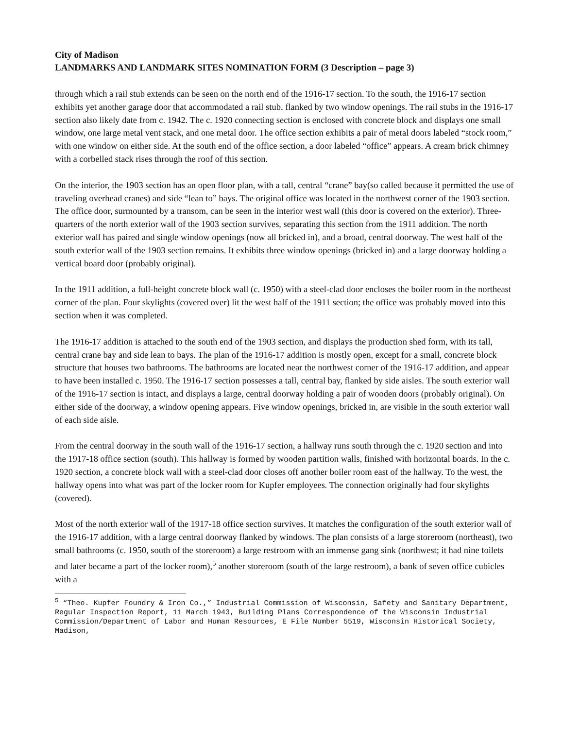City of Madison
LANDMARKS AND LANDMARK SITES NOMINATION FORM (3 Description – page 3)
through which a rail stub extends can be seen on the north end of the 1916-17 section. To the south, the 1916-17 section exhibits yet another garage door that accommodated a rail stub, flanked by two window openings. The rail stubs in the 1916-17 section also likely date from c. 1942. The c. 1920 connecting section is enclosed with concrete block and displays one small window, one large metal vent stack, and one metal door. The office section exhibits a pair of metal doors labeled “stock room,” with one window on either side. At the south end of the office section, a door labeled “office” appears. A cream brick chimney with a corbelled stack rises through the roof of this section.
On the interior, the 1903 section has an open floor plan, with a tall, central “crane” bay(so called because it permitted the use of traveling overhead cranes) and side “lean to” bays. The original office was located in the northwest corner of the 1903 section. The office door, surmounted by a transom, can be seen in the interior west wall (this door is covered on the exterior). Three-quarters of the north exterior wall of the 1903 section survives, separating this section from the 1911 addition. The north exterior wall has paired and single window openings (now all bricked in), and a broad, central doorway. The west half of the south exterior wall of the 1903 section remains. It exhibits three window openings (bricked in) and a large doorway holding a vertical board door (probably original).
In the 1911 addition, a full-height concrete block wall (c. 1950) with a steel-clad door encloses the boiler room in the northeast corner of the plan. Four skylights (covered over) lit the west half of the 1911 section; the office was probably moved into this section when it was completed.
The 1916-17 addition is attached to the south end of the 1903 section, and displays the production shed form, with its tall, central crane bay and side lean to bays. The plan of the 1916-17 addition is mostly open, except for a small, concrete block structure that houses two bathrooms. The bathrooms are located near the northwest corner of the 1916-17 addition, and appear to have been installed c. 1950. The 1916-17 section possesses a tall, central bay, flanked by side aisles. The south exterior wall of the 1916-17 section is intact, and displays a large, central doorway holding a pair of wooden doors (probably original). On either side of the doorway, a window opening appears. Five window openings, bricked in, are visible in the south exterior wall of each side aisle.
From the central doorway in the south wall of the 1916-17 section, a hallway runs south through the c. 1920 section and into the 1917-18 office section (south). This hallway is formed by wooden partition walls, finished with horizontal boards. In the c. 1920 section, a concrete block wall with a steel-clad door closes off another boiler room east of the hallway. To the west, the hallway opens into what was part of the locker room for Kupfer employees. The connection originally had four skylights (covered).
Most of the north exterior wall of the 1917-18 office section survives. It matches the configuration of the south exterior wall of the 1916-17 addition, with a large central doorway flanked by windows. The plan consists of a large storeroom (northeast), two small bathrooms (c. 1950, south of the storeroom) a large restroom with an immense gang sink (northwest; it had nine toilets and later became a part of the locker room),<sup>5</sup> another storeroom (south of the large restroom), a bank of seven office cubicles with a
<sup>5</sup> “Theo. Kupfer Foundry & Iron Co.,” Industrial Commission of Wisconsin, Safety and Sanitary Department, Regular Inspection Report, 11 March 1943, Building Plans Correspondence of the Wisconsin Industrial Commission/Department of Labor and Human Resources, E File Number 5519, Wisconsin Historical Society, Madison,